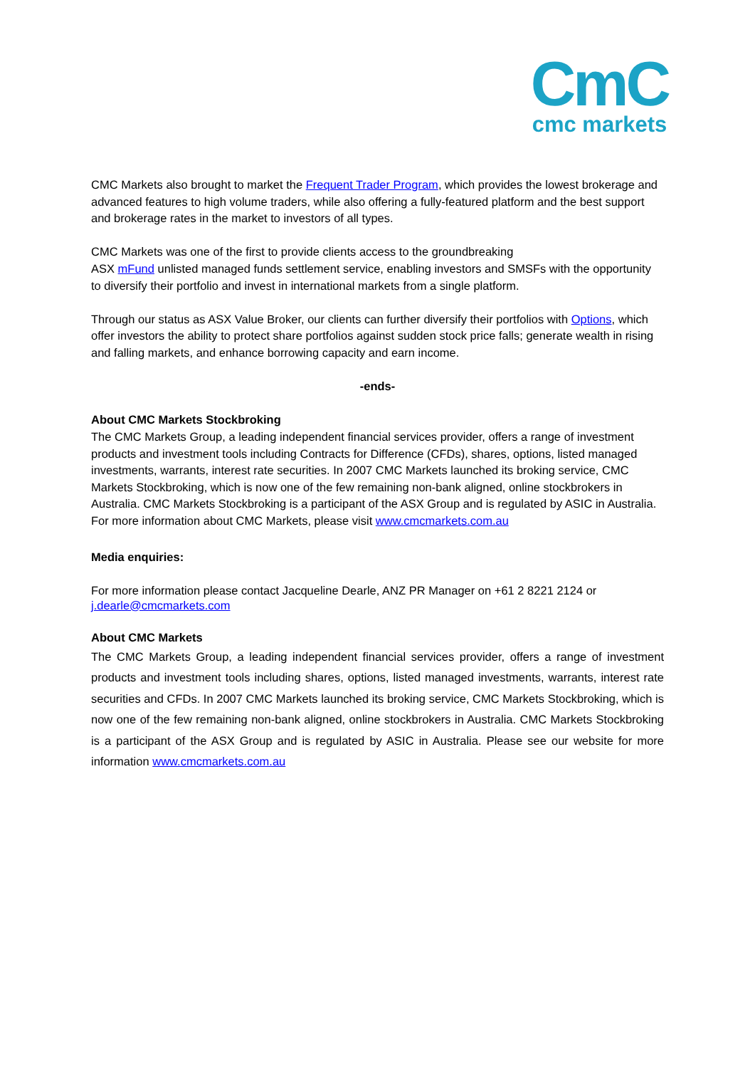CmC
cmc markets
CMC Markets also brought to market the Frequent Trader Program, which provides the lowest brokerage and advanced features to high volume traders, while also offering a fully-featured platform and the best support and brokerage rates in the market to investors of all types.
CMC Markets was one of the first to provide clients access to the groundbreaking
ASX mFund unlisted managed funds settlement service, enabling investors and SMSFs with the opportunity to diversify their portfolio and invest in international markets from a single platform.
Through our status as ASX Value Broker, our clients can further diversify their portfolios with Options, which offer investors the ability to protect share portfolios against sudden stock price falls; generate wealth in rising and falling markets, and enhance borrowing capacity and earn income.
-ends-
About CMC Markets Stockbroking
The CMC Markets Group, a leading independent financial services provider, offers a range of investment products and investment tools including Contracts for Difference (CFDs), shares, options, listed managed investments, warrants, interest rate securities. In 2007 CMC Markets launched its broking service, CMC Markets Stockbroking, which is now one of the few remaining non-bank aligned, online stockbrokers in Australia. CMC Markets Stockbroking is a participant of the ASX Group and is regulated by ASIC in Australia.
For more information about CMC Markets, please visit www.cmcmarkets.com.au
Media enquiries:
For more information please contact Jacqueline Dearle, ANZ PR Manager on +61 2 8221 2124 or
j.dearle@cmcmarkets.com
About CMC Markets
The CMC Markets Group, a leading independent financial services provider, offers a range of investment products and investment tools including shares, options, listed managed investments, warrants, interest rate securities and CFDs. In 2007 CMC Markets launched its broking service, CMC Markets Stockbroking, which is now one of the few remaining non-bank aligned, online stockbrokers in Australia. CMC Markets Stockbroking is a participant of the ASX Group and is regulated by ASIC in Australia. Please see our website for more information www.cmcmarkets.com.au